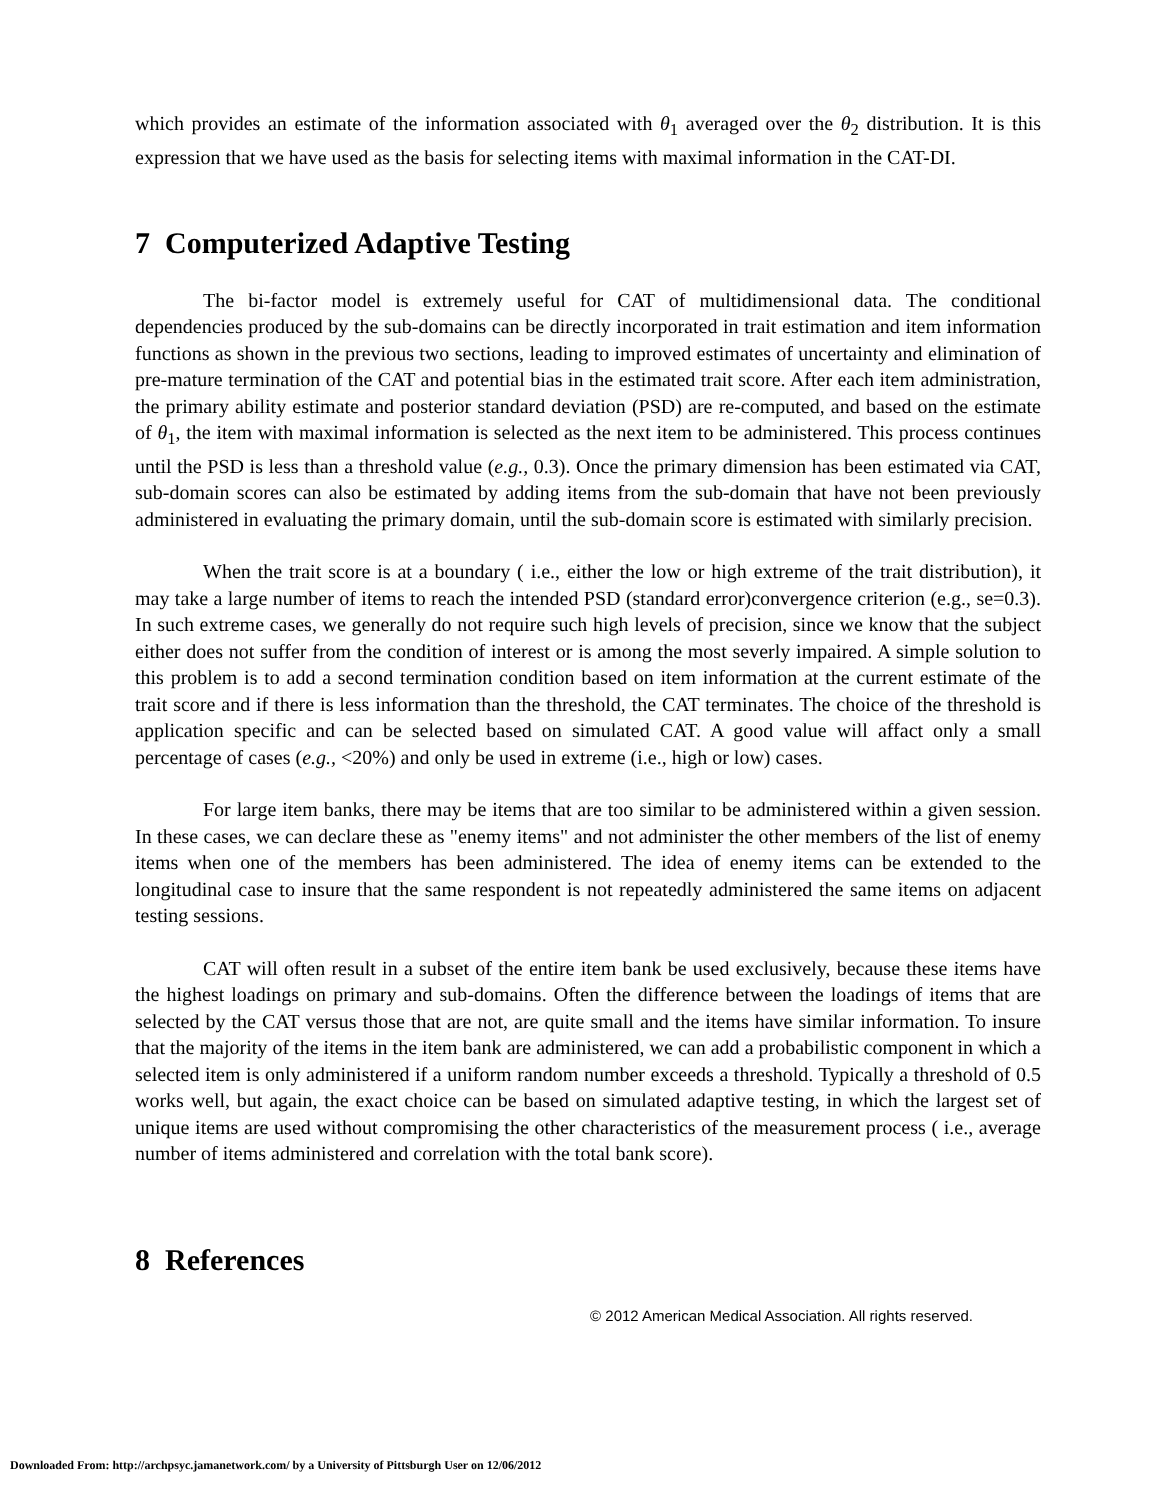which provides an estimate of the information associated with θ<sub>1</sub> averaged over the θ<sub>2</sub> distribution. It is this expression that we have used as the basis for selecting items with maximal information in the CAT-DI.
7 Computerized Adaptive Testing
The bi-factor model is extremely useful for CAT of multidimensional data. The conditional dependencies produced by the sub-domains can be directly incorporated in trait estimation and item information functions as shown in the previous two sections, leading to improved estimates of uncertainty and elimination of pre-mature termination of the CAT and potential bias in the estimated trait score. After each item administration, the primary ability estimate and posterior standard deviation (PSD) are re-computed, and based on the estimate of θ<sub>1</sub>, the item with maximal information is selected as the next item to be administered. This process continues until the PSD is less than a threshold value (e.g., 0.3). Once the primary dimension has been estimated via CAT, sub-domain scores can also be estimated by adding items from the sub-domain that have not been previously administered in evaluating the primary domain, until the sub-domain score is estimated with similarly precision.
When the trait score is at a boundary ( i.e., either the low or high extreme of the trait distribution), it may take a large number of items to reach the intended PSD (standard error)convergence criterion (e.g., se=0.3). In such extreme cases, we generally do not require such high levels of precision, since we know that the subject either does not suffer from the condition of interest or is among the most severly impaired. A simple solution to this problem is to add a second termination condition based on item information at the current estimate of the trait score and if there is less information than the threshold, the CAT terminates. The choice of the threshold is application specific and can be selected based on simulated CAT. A good value will affact only a small percentage of cases (e.g., <20%) and only be used in extreme (i.e., high or low) cases.
For large item banks, there may be items that are too similar to be administered within a given session. In these cases, we can declare these as "enemy items" and not administer the other members of the list of enemy items when one of the members has been administered. The idea of enemy items can be extended to the longitudinal case to insure that the same respondent is not repeatedly administered the same items on adjacent testing sessions.
CAT will often result in a subset of the entire item bank be used exclusively, because these items have the highest loadings on primary and sub-domains. Often the difference between the loadings of items that are selected by the CAT versus those that are not, are quite small and the items have similar information. To insure that the majority of the items in the item bank are administered, we can add a probabilistic component in which a selected item is only administered if a uniform random number exceeds a threshold. Typically a threshold of 0.5 works well, but again, the exact choice can be based on simulated adaptive testing, in which the largest set of unique items are used without compromising the other characteristics of the measurement process ( i.e., average number of items administered and correlation with the total bank score).
8 References
© 2012 American Medical Association. All rights reserved.
Downloaded From: http://archpsyc.jamanetwork.com/ by a University of Pittsburgh User on 12/06/2012